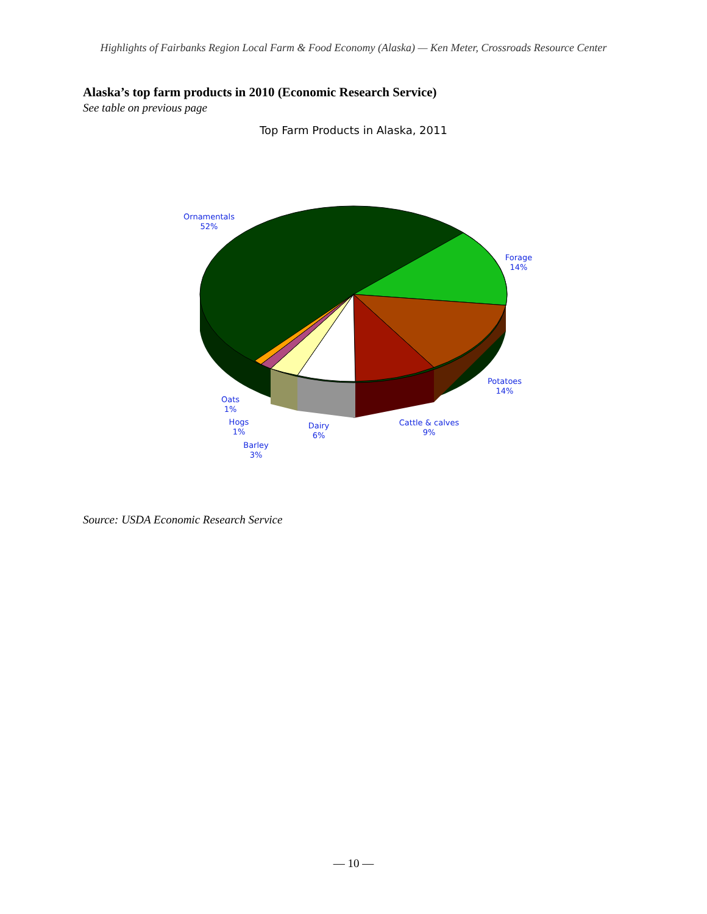Highlights of Fairbanks Region Local Farm & Food Economy (Alaska) — Ken Meter, Crossroads Resource Center
Alaska’s top farm products in 2010 (Economic Research Service)
See table on previous page
Top Farm Products in Alaska, 2011
Ornamentals
52%
Forage
14%
Potatoes
14%
Cattle & calves
9%
Dairy
6%
Oats
1%
Hogs
1%
Barley
3%
Source: USDA Economic Research Service
— 10 —